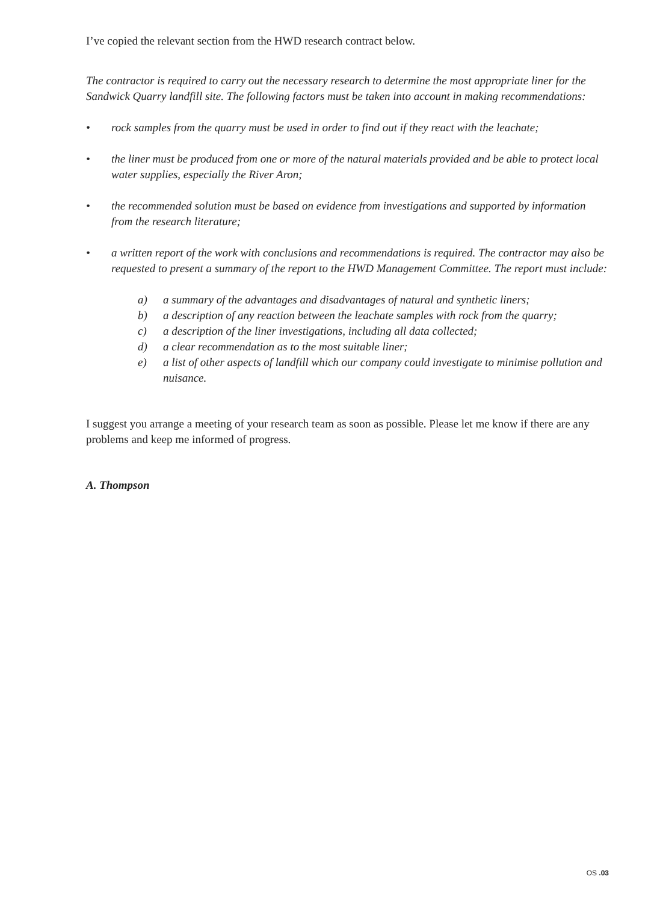I’ve copied the relevant section from the HWD research contract below.
The contractor is required to carry out the necessary research to determine the most appropriate liner for the Sandwick Quarry landfill site. The following factors must be taken into account in making recommendations:
• rock samples from the quarry must be used in order to find out if they react with the leachate;
• the liner must be produced from one or more of the natural materials provided and be able to protect local water supplies, especially the River Aron;
• the recommended solution must be based on evidence from investigations and supported by information from the research literature;
• a written report of the work with conclusions and recommendations is required. The contractor may also be requested to present a summary of the report to the HWD Management Committee. The report must include:
a) a summary of the advantages and disadvantages of natural and synthetic liners;
b) a description of any reaction between the leachate samples with rock from the quarry;
c) a description of the liner investigations, including all data collected;
d) a clear recommendation as to the most suitable liner;
e) a list of other aspects of landfill which our company could investigate to minimise pollution and nuisance.
I suggest you arrange a meeting of your research team as soon as possible. Please let me know if there are any problems and keep me informed of progress.
A. Thompson
OS .03